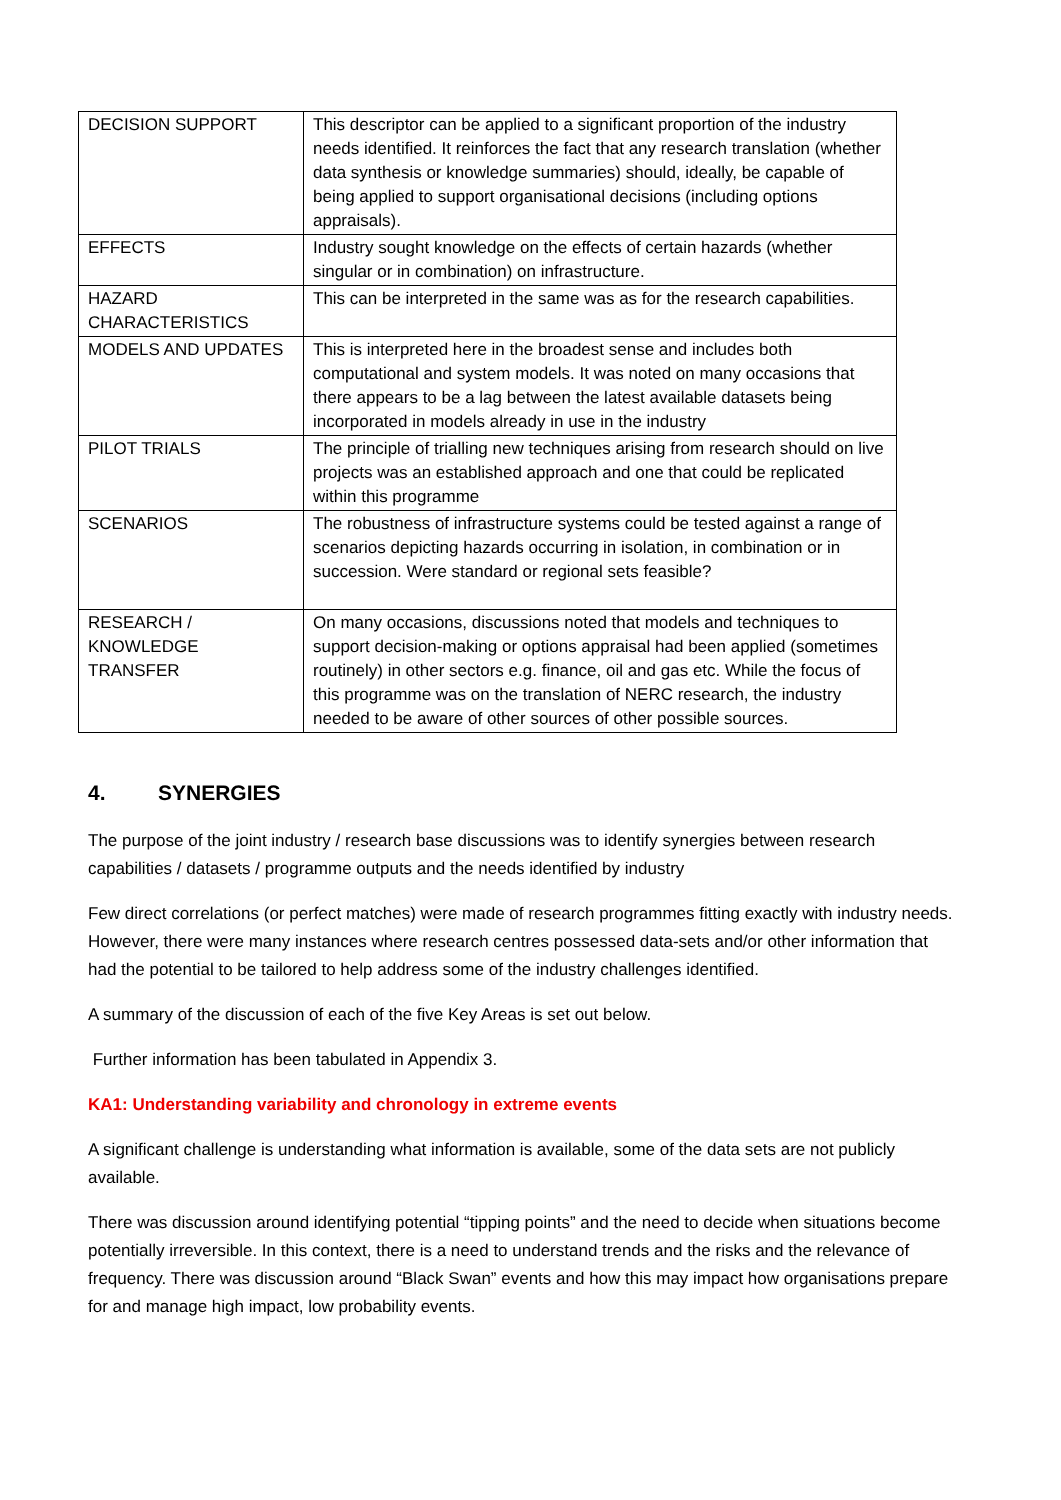| DECISION SUPPORT | This descriptor can be applied to a significant proportion of the industry needs identified. It reinforces the fact that any research translation (whether data synthesis or knowledge summaries) should, ideally, be capable of being applied to support organisational decisions (including options appraisals). |
| EFFECTS | Industry sought knowledge on the effects of certain hazards (whether singular or in combination) on infrastructure. |
| HAZARD CHARACTERISTICS | This can be interpreted in the same was as for the research capabilities. |
| MODELS AND UPDATES | This is interpreted here in the broadest sense and includes both computational and system models. It was noted on many occasions that there appears to be a lag between the latest available datasets being incorporated in models already in use in the industry |
| PILOT TRIALS | The principle of trialling new techniques arising from research should on live projects was an established approach and one that could be replicated within this programme |
| SCENARIOS | The robustness of infrastructure systems could be tested against a range of scenarios depicting hazards occurring in isolation, in combination or in succession. Were standard or regional sets feasible? |
| RESEARCH / KNOWLEDGE TRANSFER | On many occasions, discussions noted that models and techniques to support decision-making or options appraisal had been applied (sometimes routinely) in other sectors e.g. finance, oil and gas etc. While the focus of this programme was on the translation of NERC research, the industry needed to be aware of other sources of other possible sources. |
4. SYNERGIES
The purpose of the joint industry / research base discussions was to identify synergies between research capabilities / datasets / programme outputs and the needs identified by industry
Few direct correlations (or perfect matches) were made of research programmes fitting exactly with industry needs. However, there were many instances where research centres possessed data-sets and/or other information that had the potential to be tailored to help address some of the industry challenges identified.
A summary of the discussion of each of the five Key Areas is set out below.
Further information has been tabulated in Appendix 3.
KA1: Understanding variability and chronology in extreme events
A significant challenge is understanding what information is available, some of the data sets are not publicly available.
There was discussion around identifying potential “tipping points” and the need to decide when situations become potentially irreversible. In this context, there is a need to understand trends and the risks and the relevance of frequency. There was discussion around “Black Swan” events and how this may impact how organisations prepare for and manage high impact, low probability events.